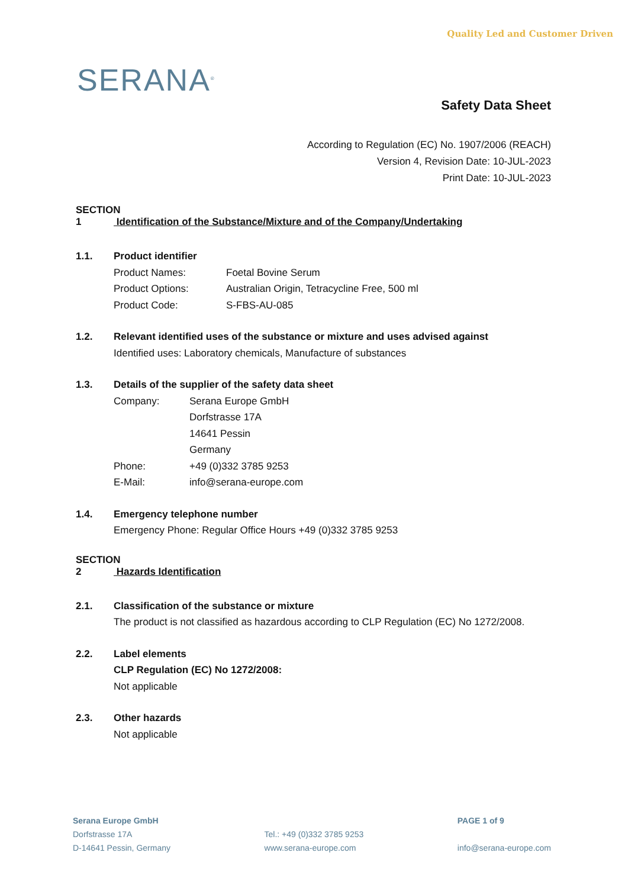Quality Led and Customer Driven
SERANA<sup>®</sup>
Safety Data Sheet
According to Regulation (EC) No. 1907/2006 (REACH)
Version 4, Revision Date: 10-JUL-2023
Print Date: 10-JUL-2023
SECTION 1 Identification of the Substance/Mixture and of the Company/Undertaking
1.1. Product identifier
Product Names: Foetal Bovine Serum
Product Options: Australian Origin, Tetracycline Free, 500 ml
Product Code: S-FBS-AU-085
1.2. Relevant identified uses of the substance or mixture and uses advised against
Identified uses: Laboratory chemicals, Manufacture of substances
1.3. Details of the supplier of the safety data sheet
Company: Serana Europe GmbH
Dorfstrasse 17A
14641 Pessin
Germany
Phone: +49 (0)332 3785 9253
E-Mail: info@serana-europe.com
1.4. Emergency telephone number
Emergency Phone: Regular Office Hours +49 (0)332 3785 9253
SECTION 2 Hazards Identification
2.1. Classification of the substance or mixture
The product is not classified as hazardous according to CLP Regulation (EC) No 1272/2008.
2.2. Label elements
CLP Regulation (EC) No 1272/2008:
Not applicable
2.3. Other hazards
Not applicable
Serana Europe GmbH
Dorfstrasse 17A
D-14641 Pessin, Germany
Tel.: +49 (0)332 3785 9253
www.serana-europe.com
PAGE 1 of 9
info@serana-europe.com